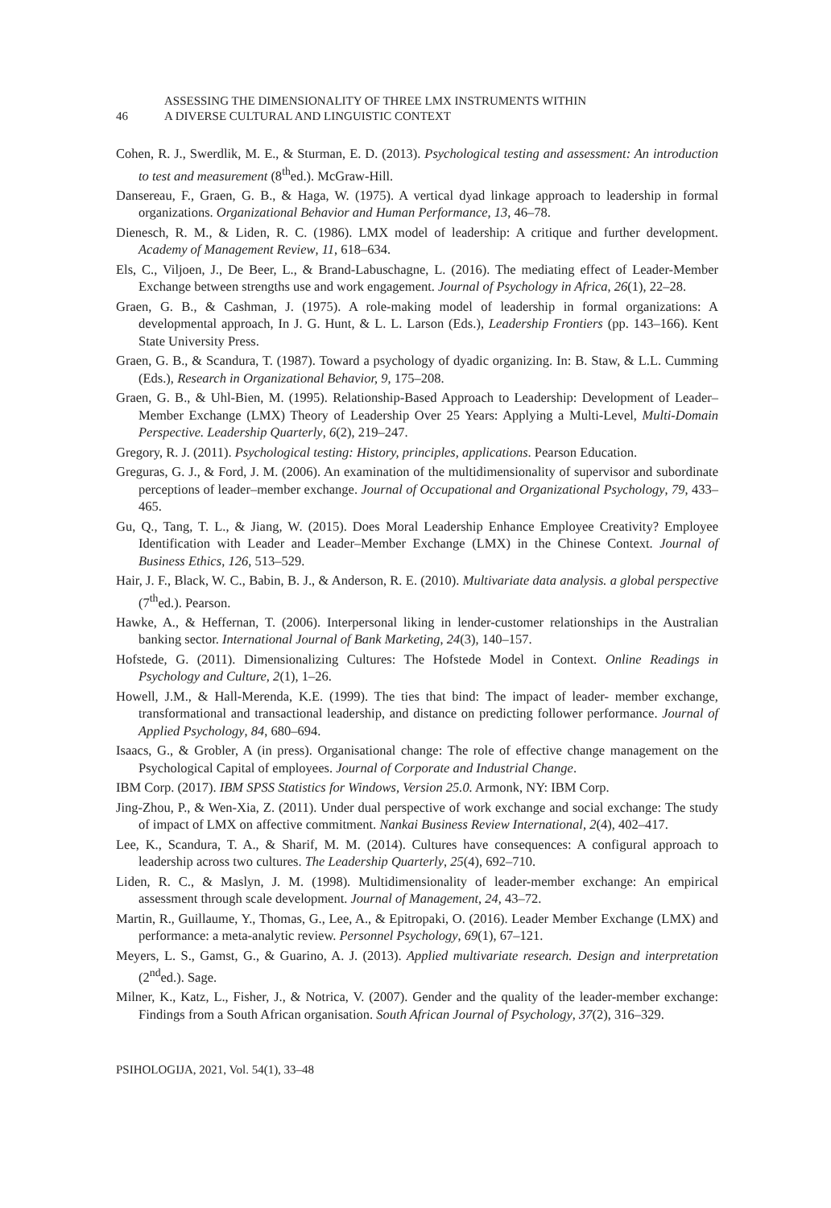46
ASSESSING THE DIMENSIONALITY OF THREE LMX INSTRUMENTS WITHIN
A DIVERSE CULTURAL AND LINGUISTIC CONTEXT
Cohen, R. J., Swerdlik, M. E., & Sturman, E. D. (2013). Psychological testing and assessment: An introduction to test and measurement (8<sup>th</sup>ed.). McGraw-Hill.
Dansereau, F., Graen, G. B., & Haga, W. (1975). A vertical dyad linkage approach to leadership in formal organizations. Organizational Behavior and Human Performance, 13, 46–78.
Dienesch, R. M., & Liden, R. C. (1986). LMX model of leadership: A critique and further development. Academy of Management Review, 11, 618–634.
Els, C., Viljoen, J., De Beer, L., & Brand-Labuschagne, L. (2016). The mediating effect of Leader-Member Exchange between strengths use and work engagement. Journal of Psychology in Africa, 26(1), 22–28.
Graen, G. B., & Cashman, J. (1975). A role-making model of leadership in formal organizations: A developmental approach, In J. G. Hunt, & L. L. Larson (Eds.), Leadership Frontiers (pp. 143–166). Kent State University Press.
Graen, G. B., & Scandura, T. (1987). Toward a psychology of dyadic organizing. In: B. Staw, & L.L. Cumming (Eds.), Research in Organizational Behavior, 9, 175–208.
Graen, G. B., & Uhl-Bien, M. (1995). Relationship-Based Approach to Leadership: Development of Leader–Member Exchange (LMX) Theory of Leadership Over 25 Years: Applying a Multi-Level, Multi-Domain Perspective. Leadership Quarterly, 6(2), 219–247.
Gregory, R. J. (2011). Psychological testing: History, principles, applications. Pearson Education.
Greguras, G. J., & Ford, J. M. (2006). An examination of the multidimensionality of supervisor and subordinate perceptions of leader–member exchange. Journal of Occupational and Organizational Psychology, 79, 433–465.
Gu, Q., Tang, T. L., & Jiang, W. (2015). Does Moral Leadership Enhance Employee Creativity? Employee Identification with Leader and Leader–Member Exchange (LMX) in the Chinese Context. Journal of Business Ethics, 126, 513–529.
Hair, J. F., Black, W. C., Babin, B. J., & Anderson, R. E. (2010). Multivariate data analysis. a global perspective (7<sup>th</sup>ed.). Pearson.
Hawke, A., & Heffernan, T. (2006). Interpersonal liking in lender-customer relationships in the Australian banking sector. International Journal of Bank Marketing, 24(3), 140–157.
Hofstede, G. (2011). Dimensionalizing Cultures: The Hofstede Model in Context. Online Readings in Psychology and Culture, 2(1), 1–26.
Howell, J.M., & Hall-Merenda, K.E. (1999). The ties that bind: The impact of leader- member exchange, transformational and transactional leadership, and distance on predicting follower performance. Journal of Applied Psychology, 84, 680–694.
Isaacs, G., & Grobler, A (in press). Organisational change: The role of effective change management on the Psychological Capital of employees. Journal of Corporate and Industrial Change.
IBM Corp. (2017). IBM SPSS Statistics for Windows, Version 25.0. Armonk, NY: IBM Corp.
Jing-Zhou, P., & Wen-Xia, Z. (2011). Under dual perspective of work exchange and social exchange: The study of impact of LMX on affective commitment. Nankai Business Review International, 2(4), 402–417.
Lee, K., Scandura, T. A., & Sharif, M. M. (2014). Cultures have consequences: A configural approach to leadership across two cultures. The Leadership Quarterly, 25(4), 692–710.
Liden, R. C., & Maslyn, J. M. (1998). Multidimensionality of leader-member exchange: An empirical assessment through scale development. Journal of Management, 24, 43–72.
Martin, R., Guillaume, Y., Thomas, G., Lee, A., & Epitropaki, O. (2016). Leader Member Exchange (LMX) and performance: a meta-analytic review. Personnel Psychology, 69(1), 67–121.
Meyers, L. S., Gamst, G., & Guarino, A. J. (2013). Applied multivariate research. Design and interpretation (2<sup>nd</sup>ed.). Sage.
Milner, K., Katz, L., Fisher, J., & Notrica, V. (2007). Gender and the quality of the leader-member exchange: Findings from a South African organisation. South African Journal of Psychology, 37(2), 316–329.
PSIHOLOGIJA, 2021, Vol. 54(1), 33–48